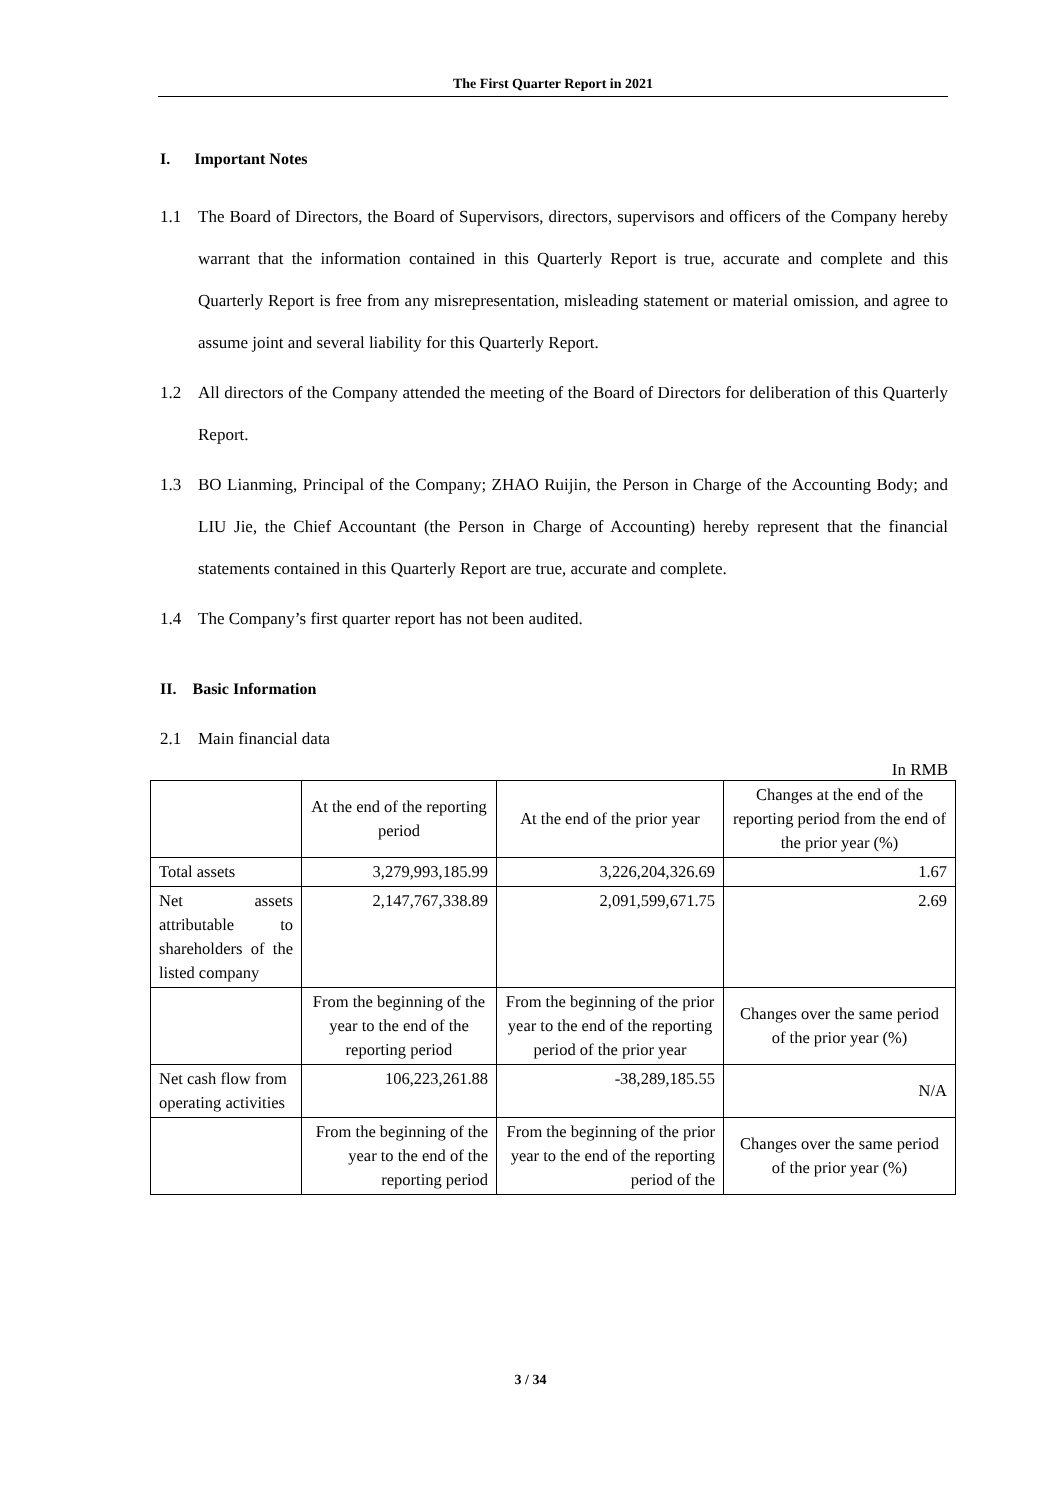The First Quarter Report in 2021
I. Important Notes
1.1 The Board of Directors, the Board of Supervisors, directors, supervisors and officers of the Company hereby warrant that the information contained in this Quarterly Report is true, accurate and complete and this Quarterly Report is free from any misrepresentation, misleading statement or material omission, and agree to assume joint and several liability for this Quarterly Report.
1.2 All directors of the Company attended the meeting of the Board of Directors for deliberation of this Quarterly Report.
1.3 BO Lianming, Principal of the Company; ZHAO Ruijin, the Person in Charge of the Accounting Body; and LIU Jie, the Chief Accountant (the Person in Charge of Accounting) hereby represent that the financial statements contained in this Quarterly Report are true, accurate and complete.
1.4 The Company’s first quarter report has not been audited.
II. Basic Information
2.1 Main financial data
In RMB
| | At the end of the reporting period | At the end of the prior year | Changes at the end of the reporting period from the end of the prior year (%) |
| Total assets | 3,279,993,185.99 | 3,226,204,326.69 | 1.67 |
| Net assets attributable to shareholders of the listed company | 2,147,767,338.89 | 2,091,599,671.75 | 2.69 |
| | From the beginning of the year to the end of the reporting period | From the beginning of the prior year to the end of the reporting period of the prior year | Changes over the same period of the prior year (%) |
| Net cash flow from operating activities | 106,223,261.88 | -38,289,185.55 | N/A |
| | From the beginning of the year to the end of the reporting period | From the beginning of the prior year to the end of the reporting period of the | Changes over the same period of the prior year (%) |
3 / 34